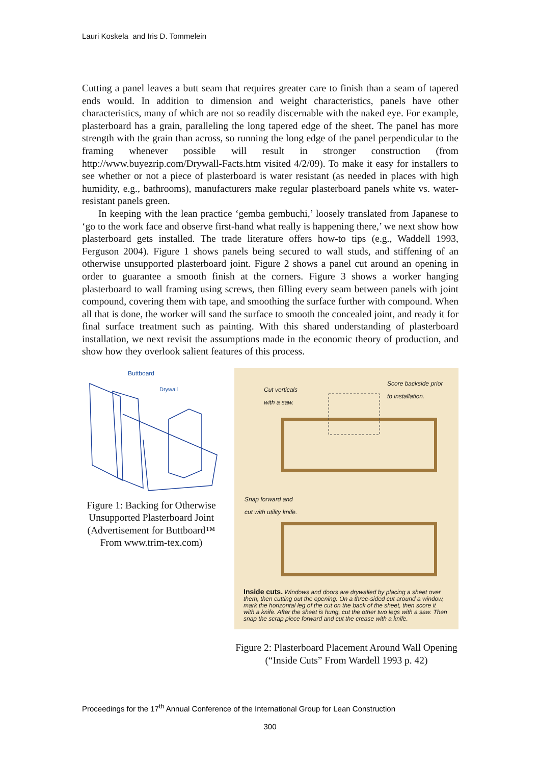Lauri Koskela and Iris D. Tommelein
Cutting a panel leaves a butt seam that requires greater care to finish than a seam of tapered ends would. In addition to dimension and weight characteristics, panels have other characteristics, many of which are not so readily discernable with the naked eye. For example, plasterboard has a grain, paralleling the long tapered edge of the sheet. The panel has more strength with the grain than across, so running the long edge of the panel perpendicular to the framing whenever possible will result in stronger construction (from http://www.buyezrip.com/Drywall-Facts.htm visited 4/2/09). To make it easy for installers to see whether or not a piece of plasterboard is water resistant (as needed in places with high humidity, e.g., bathrooms), manufacturers make regular plasterboard panels white vs. water-resistant panels green.
In keeping with the lean practice ‘gemba gembuchi,’ loosely translated from Japanese to ‘go to the work face and observe first-hand what really is happening there,’ we next show how plasterboard gets installed. The trade literature offers how-to tips (e.g., Waddell 1993, Ferguson 2004). Figure 1 shows panels being secured to wall studs, and stiffening of an otherwise unsupported plasterboard joint. Figure 2 shows a panel cut around an opening in order to guarantee a smooth finish at the corners. Figure 3 shows a worker hanging plasterboard to wall framing using screws, then filling every seam between panels with joint compound, covering them with tape, and smoothing the surface further with compound. When all that is done, the worker will sand the surface to smooth the concealed joint, and ready it for final surface treatment such as painting. With this shared understanding of plasterboard installation, we next revisit the assumptions made in the economic theory of production, and show how they overlook salient features of this process.
Buttboard
Drywall
Figure 1: Backing for Otherwise Unsupported Plasterboard Joint (Advertisement for Buttboard™ From www.trim-tex.com)
Cut verticals
with a saw.
Score backside prior
to installation.
Snap forward and
cut with utility knife.
Inside cuts. Windows and doors are drywalled by placing a sheet over them, then cutting out the opening. On a three-sided cut around a window, mark the horizontal leg of the cut on the back of the sheet, then score it with a knife. After the sheet is hung, cut the other two legs with a saw. Then snap the scrap piece forward and cut the crease with a knife.
Figure 2: Plasterboard Placement Around Wall Opening (“Inside Cuts” From Wardell 1993 p. 42)
Proceedings for the 17<sup>th</sup> Annual Conference of the International Group for Lean Construction
300